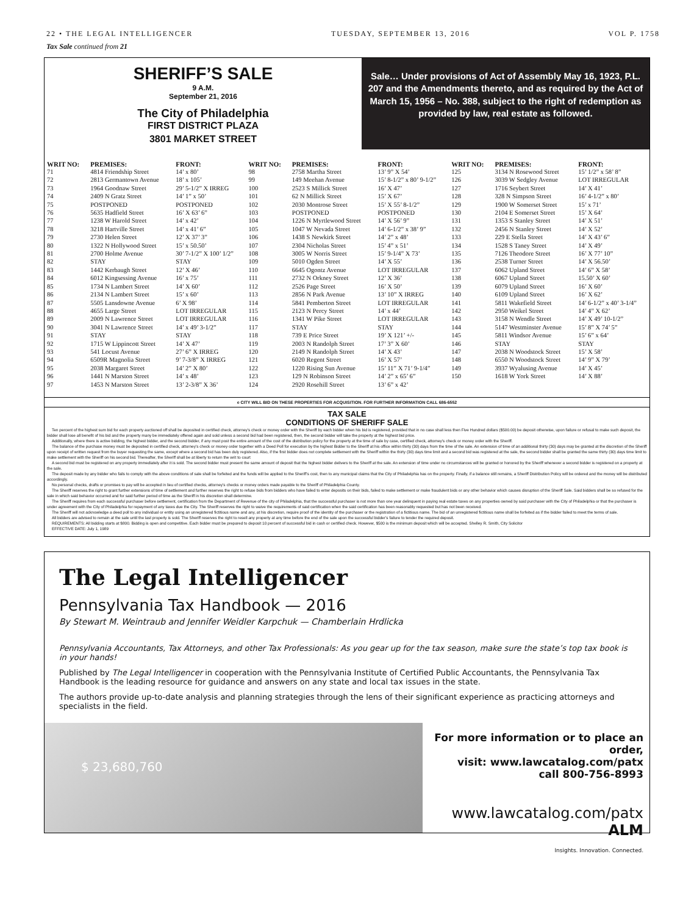22 • THE LEGAL INTELLIGENCER TUESDAY, SEPTEMBER 13, 2016 VOL P. 1758
Tax Sale continued from 21
SHERIFF’S SALE
9 A.M.
September 21, 2016
The City of Philadelphia
FIRST DISTRICT PLAZA
3801 MARKET STREET
Sale… Under provisions of Act of Assembly May 16, 1923, P.L. 207 and the Amendments thereto, and as required by the Act of March 15, 1956 – No. 388, subject to the right of redemption as provided by law, real estate as followed.
| WRIT NO: | PREMISES: | FRONT: | WRIT NO: | PREMISES: | FRONT: | WRIT NO: | PREMISES: | FRONT: |
| --- | --- | --- | --- | --- | --- | --- | --- | --- |
| 71 | 4814 Friendship Street | 14’ x 80’ | 98 | 2758 Martha Street | 13’ 9” X 54’ | 125 | 3134 N Rosewood Street | 15’ 1/2” x 58’ 8” |
| 72 | 2813 Germantown Avenue | 18’ x 105’ | 99 | 149 Meehan Avenue | 15’ 8-1/2” x 80’ 9-1/2” | 126 | 3039 W Sedgley Avenue | LOT IRREGULAR |
| 73 | 1964 Goodnaw Street | 29’ 5-1/2” X IRREG | 100 | 2523 S Millick Street | 16’ X 47’ | 127 | 1716 Seybert Street | 14’ X 41’ |
| 74 | 2409 N Gratz Street | 14’ 1” x 50’ | 101 | 62 N Millick Street | 15’ X 67’ | 128 | 328 N Simpson Street | 16’ 4-1/2” x 80’ |
| 75 | POSTPONED | POSTPONED | 102 | 2030 Montrose Street | 15’ X 55’ 8-1/2” | 129 | 1900 W Somerset Street | 15’ x 71’ |
| 76 | 5635 Hadfield Street | 16’ X 63’ 6” | 103 | POSTPONED | POSTPONED | 130 | 2104 E Somerset Street | 15’ X 64’ |
| 77 | 1238 W Harold Street | 14’ x 42’ | 104 | 1226 N Myrtlewood Street | 14’ X 56’ 9” | 131 | 1353 S Stanley Street | 14’ X 51’ |
| 78 | 3218 Hartville Street | 14’ x 41’ 6” | 105 | 1047 W Nevada Street | 14’ 6-1/2” x 38’ 9” | 132 | 2456 N Stanley Street | 14’ X 52’ |
| 79 | 2730 Helen Street | 12’ X 37’ 3” | 106 | 1438 S Newkirk Street | 14’ 2” x 48’ | 133 | 229 E Stella Street | 14’ X 43’ 6” |
| 80 | 1322 N Hollywood Street | 15’ x 50.50’ | 107 | 2304 Nicholas Street | 15’ 4” x 51’ | 134 | 1528 S Taney Street | 14’ X 49’ |
| 81 | 2700 Holme Avenue | 30’ 7-1/2” X 100’ 1/2” | 108 | 3005 W Norris Street | 15’ 9-1/4” X 73’ | 135 | 7126 Theodore Street | 16’ X 77’ 10” |
| 82 | STAY | STAY | 109 | 5010 Ogden Street | 14’ X 55’ | 136 | 2538 Turner Street | 14’ X 56.50’ |
| 83 | 1442 Kerbaugh Street | 12’ X 46’ | 110 | 6645 Ogontz Avenue | LOT IRREGULAR | 137 | 6062 Upland Street | 14’ 6” X 58’ |
| 84 | 6012 Kingsessing Avenue | 16’ x 75’ | 111 | 2732 N Orkney Street | 12’ X 36’ | 138 | 6067 Upland Street | 15.50’ X 60’ |
| 85 | 1734 N Lambert Street | 14’ X 60’ | 112 | 2526 Page Street | 16’ X 50’ | 139 | 6079 Upland Street | 16’ X 60’ |
| 86 | 2134 N Lambert Street | 15’ x 60’ | 113 | 2856 N Park Avenue | 13’ 10” X IRREG | 140 | 6109 Upland Street | 16’ X 62’ |
| 87 | 5505 Lansdowne Avenue | 6’ X 98’ | 114 | 5841 Pemberton Street | LOT IRREGULAR | 141 | 5811 Wakefield Street | 14’ 6-1/2” x 40’ 3-1/4” |
| 88 | 4655 Large Street | LOT IRREGULAR | 115 | 2123 N Percy Street | 14’ x 44’ | 142 | 2950 Weikel Street | 14’ 4” X 62’ |
| 89 | 2009 N Lawrence Street | LOT IRREGULAR | 116 | 1341 W Pike Street | LOT IRREGULAR | 143 | 3158 N Wendle Street | 14’ X 49’ 10-1/2” |
| 90 | 3041 N Lawrence Street | 14’ x 49’ 3-1/2” | 117 | STAY | STAY | 144 | 5147 Westminster Avenue | 15’ 8” X 74’ 5” |
| 91 | STAY | STAY | 118 | 739 E Price Street | 19’ X 121’ +/- | 145 | 5811 Windsor Avenue | 15’ 6” x 64’ |
| 92 | 1715 W Lippincott Street | 14’ X 47’ | 119 | 2003 N Randolph Street | 17’ 3” X 60’ | 146 | STAY | STAY |
| 93 | 541 Locust Avenue | 27’ 6” X IRREG | 120 | 2149 N Randolph Street | 14’ X 43’ | 147 | 2038 N Woodstock Street | 15’ X 58’ |
| 94 | 6509R Magnolia Street | 9’ 7-3/8” X IRREG | 121 | 6020 Regent Street | 16’ X 57’ | 148 | 6550 N Woodstock Street | 14’ 9” X 79’ |
| 95 | 2038 Margaret Street | 14’ 2” X 80’ | 122 | 1220 Rising Sun Avenue | 15’ 11” X 71’ 9-1/4” | 149 | 3937 Wyalusing Avenue | 14’ X 45’ |
| 96 | 1441 N Marston Street | 14’ x 48’ | 123 | 129 N Robinson Street | 14’ 2” x 65’ 6” | 150 | 1618 W York Street | 14’ X 88’ |
| 97 | 1453 N Marston Street | 13’ 2-3/8” X 36’ | 124 | 2920 Rosehill Street | 13’ 6” x 42’ | | | |
e CITY WILL BID ON THESE PROPERTIES FOR ACQUISITION. FOR FURTHER INFORMATION CALL 686-6552
TAX SALE
CONDITIONS OF SHERIFF SALE
Ten percent of the highest sum bid for each property auctioned off shall be deposited in certified check, attorney’s check or money order with the Sheriff by each bidder when his bid is registered, provided that in no case shall less then Five Hundred dollars ($500.00) be deposit otherwise, upon failure or refusal to make such deposit, the bidder shall lose all benefit of his bid and the property many be immediately offered again and sold unless a second bid had been registered, then, the second bidder will take the property at the highest bid price.
Additionally, where there is active bidding, the highest bidder, and the second bidder, if any must post the entire amount of the cost of the distribution policy for the property at the time of sale by case, certified check, attorney’s check or money order with the Sheriff.
The balance of the purchase money must be deposited in certified check, attorney’s check or money order together with a Deed Poll for execution by the highest Bidder to the Sheriff at his office within thirty (30) days from the time of the sale. An extension of time of an additional thirty (30) days may be granted at the discretion of the Sheriff upon receipt of written request from the buyer requesting the same, except where a second bid has been duly registered. Also, if the first bidder does not complete settlement with the Sheriff within the thirty (30) days time limit and a second bid was registered at the sale, the second bidder shall be granted the same thirty (30) days time limit to make settlement with the Sheriff on his second bid. Thereafter, the Sheriff shall be at liberty to return the writ to court
A second bid must be registered on any property immediately after it is sold. The second bidder must present the same amount of deposit that the highest bidder delivers to the Sheriff at the sale. An extension of time under no circumstances will be granted or honored by the Sheriff whenever a second bidder is registered on a property at the sale.
The deposit made by any bidder who fails to comply with the above conditions of sale shall be forfeited and the funds will be applied to the Sheriff’s cost, then to any municipal claims that the City of Philadelphia has on the property. Finally, if a balance still remains, a Sheriff Distribution Policy will be ordered and the money will be distributed accordingly.
No personal checks, drafts or promises to pay will be accepted in lieu of certified checks, attorney’s checks or money orders made payable to the Sheriff of Philadelphia County.
The Sheriff reserves the right to grant further extensions of time of settlement and further reserves the right to refuse bids from bidders who have failed to enter deposits on their bids, failed to make settlement or make fraudulent bids or any other behavior which causes disruption of the Sheriff Sale. Said bidders shall be so refused for the sale in which said behavior occurred and for said further period of time as the Sheriff in his discretion shall determine.
The Sheriff requires from each successful purchaser before settlement, certification from the Department of Revenue of the city of Philadelphia, that the successful purchaser is not more than one year delinquent in paying real estate taxes on any properties owned by said purchaser with the City of Philadelphia or that the purchaser is under agreement with the City of Philadelphia for repayment of any taxes due the City. The Sheriff reserves the right to waive the requirements of said certification when the said certification has been reasonably requested but has not been received.
The Sheriff will not acknowledge a deed poll to any individual or entity using an unregistered fictitious name and any, at his discretion, require proof of the identity of the purchaser or the registration of a fictitious name. The bid of an unregistered fictitious name shall be forfeited as if the bidder failed to meet the terms of sale.
All bidders are advised to remain at the sale until the last property is sold. The Sheriff reserves the right to resell any property at any time before the end of the sale upon the successful bidder’s failure to tender the required deposit.
REQUIREMENTS: All bidding starts at $800. Bidding is open and competitive. Each bidder must be prepared to deposit 10 percent of successful bid in cash or certified check. However, $500 is the minimum deposit which will be accepted. Shelley R. Smith, City Solicitor
EFFECTIVE DATE: July 1, 1989
The Legal Intelligencer
Pennsylvania Tax Handbook — 2016
By Stewart M. Weintraub and Jennifer Weidler Karpchuk — Chamberlain Hrdlicka
Pennsylvania Accountants, Tax Attorneys, and other Tax Professionals: As you gear up for the tax season, make sure the state’s top tax book is in your hands!
Published by The Legal Intelligencer in cooperation with the Pennsylvania Institute of Certified Public Accountants, the Pennsylvania Tax Handbook is the leading resource for guidance and answers on any state and local tax issues in the state.
The authors provide up-to-date analysis and planning strategies through the lens of their significant experience as practicing attorneys and specialists in the field.
$ 23,680,760
For more information or to place an order,
visit: www.lawcatalog.com/patx
call 800-756-8993
www.lawcatalog.com/patx ALM
Insights. Innovation. Connected.